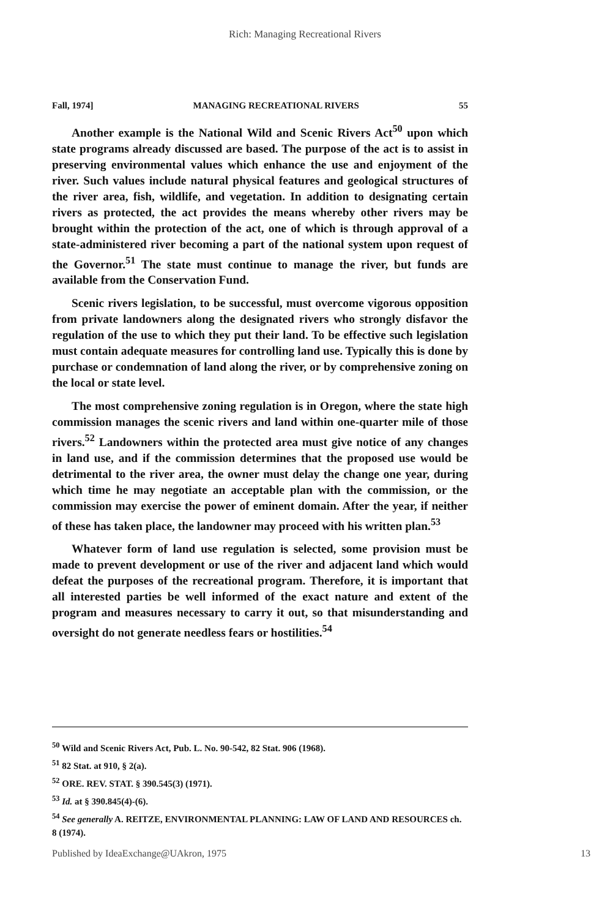Rich: Managing Recreational Rivers
Fall, 1974] MANAGING RECREATIONAL RIVERS 55
Another example is the National Wild and Scenic Rivers Act<sup>50</sup> upon which state programs already discussed are based. The purpose of the act is to assist in preserving environmental values which enhance the use and enjoyment of the river. Such values include natural physical features and geological structures of the river area, fish, wildlife, and vegetation. In addition to designating certain rivers as protected, the act provides the means whereby other rivers may be brought within the protection of the act, one of which is through approval of a state-administered river becoming a part of the national system upon request of the Governor.<sup>51</sup> The state must continue to manage the river, but funds are available from the Conservation Fund.
Scenic rivers legislation, to be successful, must overcome vigorous opposition from private landowners along the designated rivers who strongly disfavor the regulation of the use to which they put their land. To be effective such legislation must contain adequate measures for controlling land use. Typically this is done by purchase or condemnation of land along the river, or by comprehensive zoning on the local or state level.
The most comprehensive zoning regulation is in Oregon, where the state high commission manages the scenic rivers and land within one-quarter mile of those rivers.<sup>52</sup> Landowners within the protected area must give notice of any changes in land use, and if the commission determines that the proposed use would be detrimental to the river area, the owner must delay the change one year, during which time he may negotiate an acceptable plan with the commission, or the commission may exercise the power of eminent domain. After the year, if neither of these has taken place, the landowner may proceed with his written plan.<sup>53</sup>
Whatever form of land use regulation is selected, some provision must be made to prevent development or use of the river and adjacent land which would defeat the purposes of the recreational program. Therefore, it is important that all interested parties be well informed of the exact nature and extent of the program and measures necessary to carry it out, so that misunderstanding and oversight do not generate needless fears or hostilities.<sup>54</sup>
<sup>50</sup> Wild and Scenic Rivers Act, Pub. L. No. 90-542, 82 Stat. 906 (1968).
<sup>51</sup> 82 Stat. at 910, § 2(a).
<sup>52</sup> ORE. REV. STAT. § 390.545(3) (1971).
<sup>53</sup> Id. at § 390.845(4)-(6).
<sup>54</sup> See generally A. REITZE, ENVIRONMENTAL PLANNING: LAW OF LAND AND RESOURCES ch. 8 (1974).
Published by IdeaExchange@UAkron, 1975 13